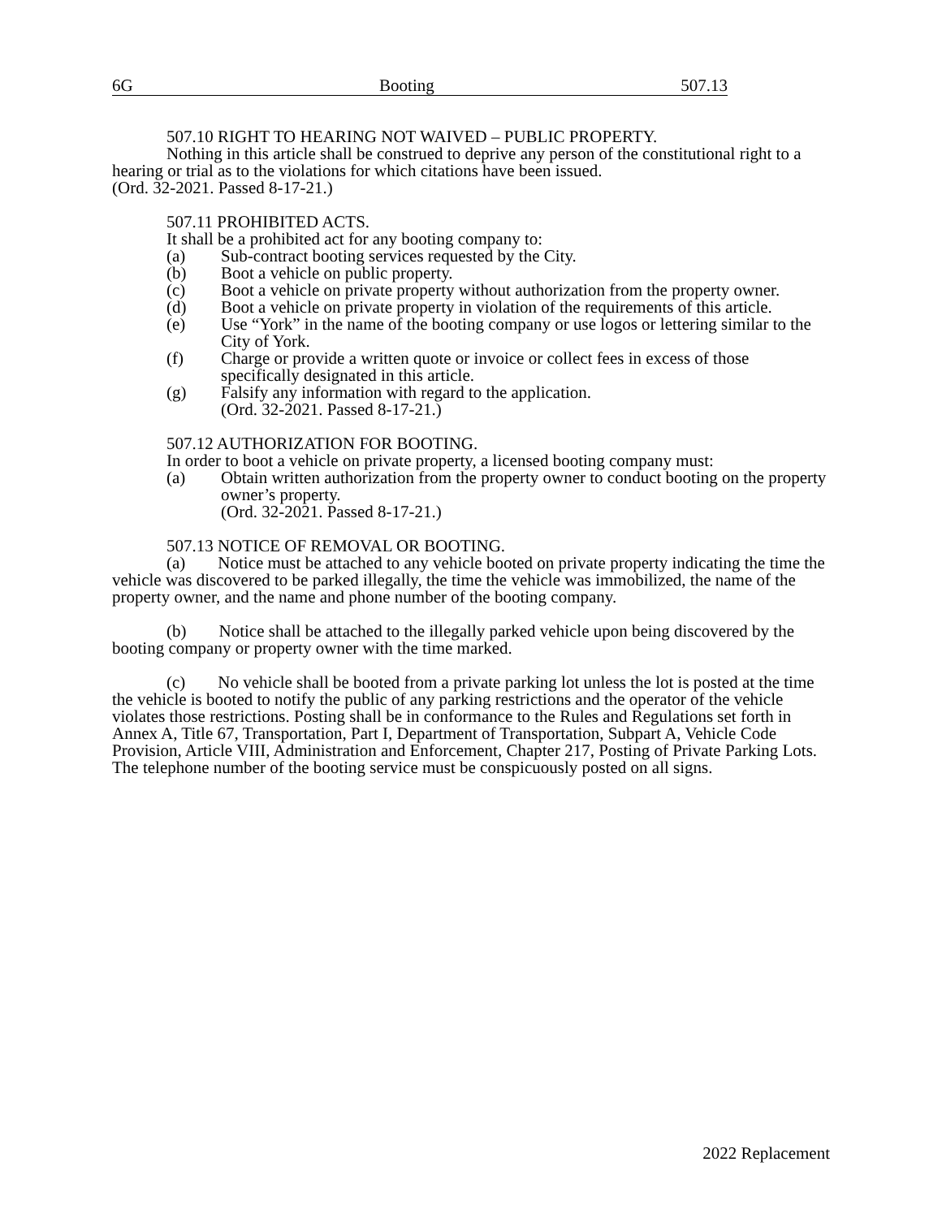6G Booting 507.13
507.10 RIGHT TO HEARING NOT WAIVED – PUBLIC PROPERTY.
Nothing in this article shall be construed to deprive any person of the constitutional right to a hearing or trial as to the violations for which citations have been issued.
(Ord. 32-2021. Passed 8-17-21.)
507.11 PROHIBITED ACTS.
It shall be a prohibited act for any booting company to:
(a) Sub-contract booting services requested by the City.
(b) Boot a vehicle on public property.
(c) Boot a vehicle on private property without authorization from the property owner.
(d) Boot a vehicle on private property in violation of the requirements of this article.
(e) Use “York” in the name of the booting company or use logos or lettering similar to the City of York.
(f) Charge or provide a written quote or invoice or collect fees in excess of those specifically designated in this article.
(g) Falsify any information with regard to the application.
(Ord. 32-2021. Passed 8-17-21.)
507.12 AUTHORIZATION FOR BOOTING.
In order to boot a vehicle on private property, a licensed booting company must:
(a) Obtain written authorization from the property owner to conduct booting on the property owner’s property.
(Ord. 32-2021. Passed 8-17-21.)
507.13 NOTICE OF REMOVAL OR BOOTING.
(a) Notice must be attached to any vehicle booted on private property indicating the time the vehicle was discovered to be parked illegally, the time the vehicle was immobilized, the name of the property owner, and the name and phone number of the booting company.
(b) Notice shall be attached to the illegally parked vehicle upon being discovered by the booting company or property owner with the time marked.
(c) No vehicle shall be booted from a private parking lot unless the lot is posted at the time the vehicle is booted to notify the public of any parking restrictions and the operator of the vehicle violates those restrictions. Posting shall be in conformance to the Rules and Regulations set forth in Annex A, Title 67, Transportation, Part I, Department of Transportation, Subpart A, Vehicle Code Provision, Article VIII, Administration and Enforcement, Chapter 217, Posting of Private Parking Lots. The telephone number of the booting service must be conspicuously posted on all signs.
2022 Replacement